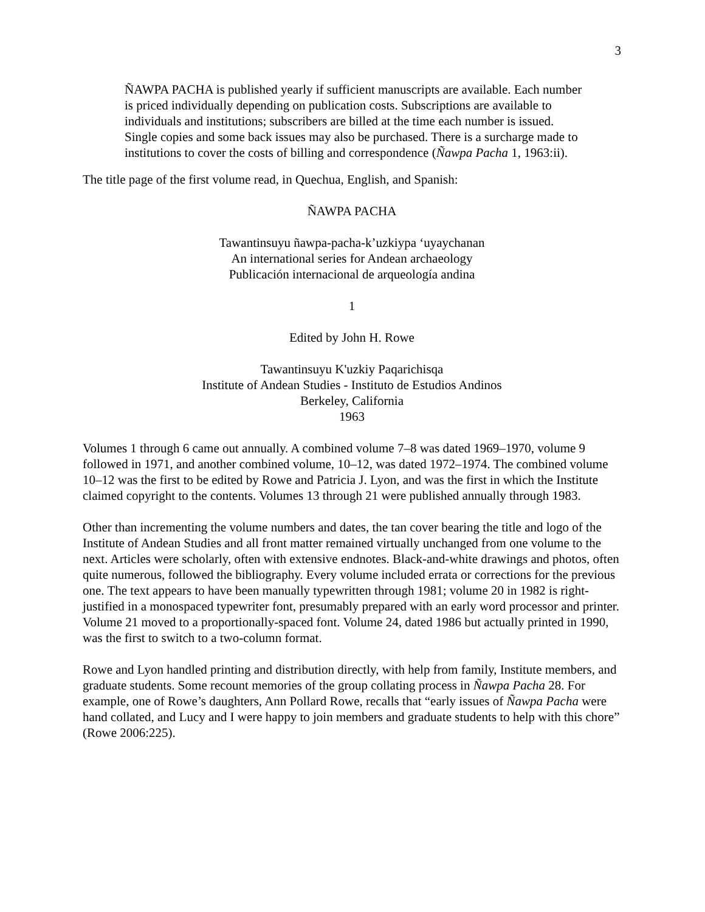3
ÑAWPA PACHA is published yearly if sufficient manuscripts are available. Each number is priced individually depending on publication costs. Subscriptions are available to individuals and institutions; subscribers are billed at the time each number is issued. Single copies and some back issues may also be purchased. There is a surcharge made to institutions to cover the costs of billing and correspondence (Ñawpa Pacha 1, 1963:ii).
The title page of the first volume read, in Quechua, English, and Spanish:
ÑAWPA PACHA
Tawantinsuyu ñawpa-pacha-k’uzkiypa ‘uyaychanan
An international series for Andean archaeology
Publicación internacional de arqueología andina
1
Edited by John H. Rowe
Tawantinsuyu K'uzkiy Paqarichisqa
Institute of Andean Studies - Instituto de Estudios Andinos
Berkeley, California
1963
Volumes 1 through 6 came out annually. A combined volume 7–8 was dated 1969–1970, volume 9 followed in 1971, and another combined volume, 10–12, was dated 1972–1974. The combined volume 10–12 was the first to be edited by Rowe and Patricia J. Lyon, and was the first in which the Institute claimed copyright to the contents. Volumes 13 through 21 were published annually through 1983.
Other than incrementing the volume numbers and dates, the tan cover bearing the title and logo of the Institute of Andean Studies and all front matter remained virtually unchanged from one volume to the next. Articles were scholarly, often with extensive endnotes. Black-and-white drawings and photos, often quite numerous, followed the bibliography. Every volume included errata or corrections for the previous one. The text appears to have been manually typewritten through 1981; volume 20 in 1982 is right-justified in a monospaced typewriter font, presumably prepared with an early word processor and printer. Volume 21 moved to a proportionally-spaced font. Volume 24, dated 1986 but actually printed in 1990, was the first to switch to a two-column format.
Rowe and Lyon handled printing and distribution directly, with help from family, Institute members, and graduate students. Some recount memories of the group collating process in Ñawpa Pacha 28. For example, one of Rowe’s daughters, Ann Pollard Rowe, recalls that “early issues of Ñawpa Pacha were hand collated, and Lucy and I were happy to join members and graduate students to help with this chore” (Rowe 2006:225).